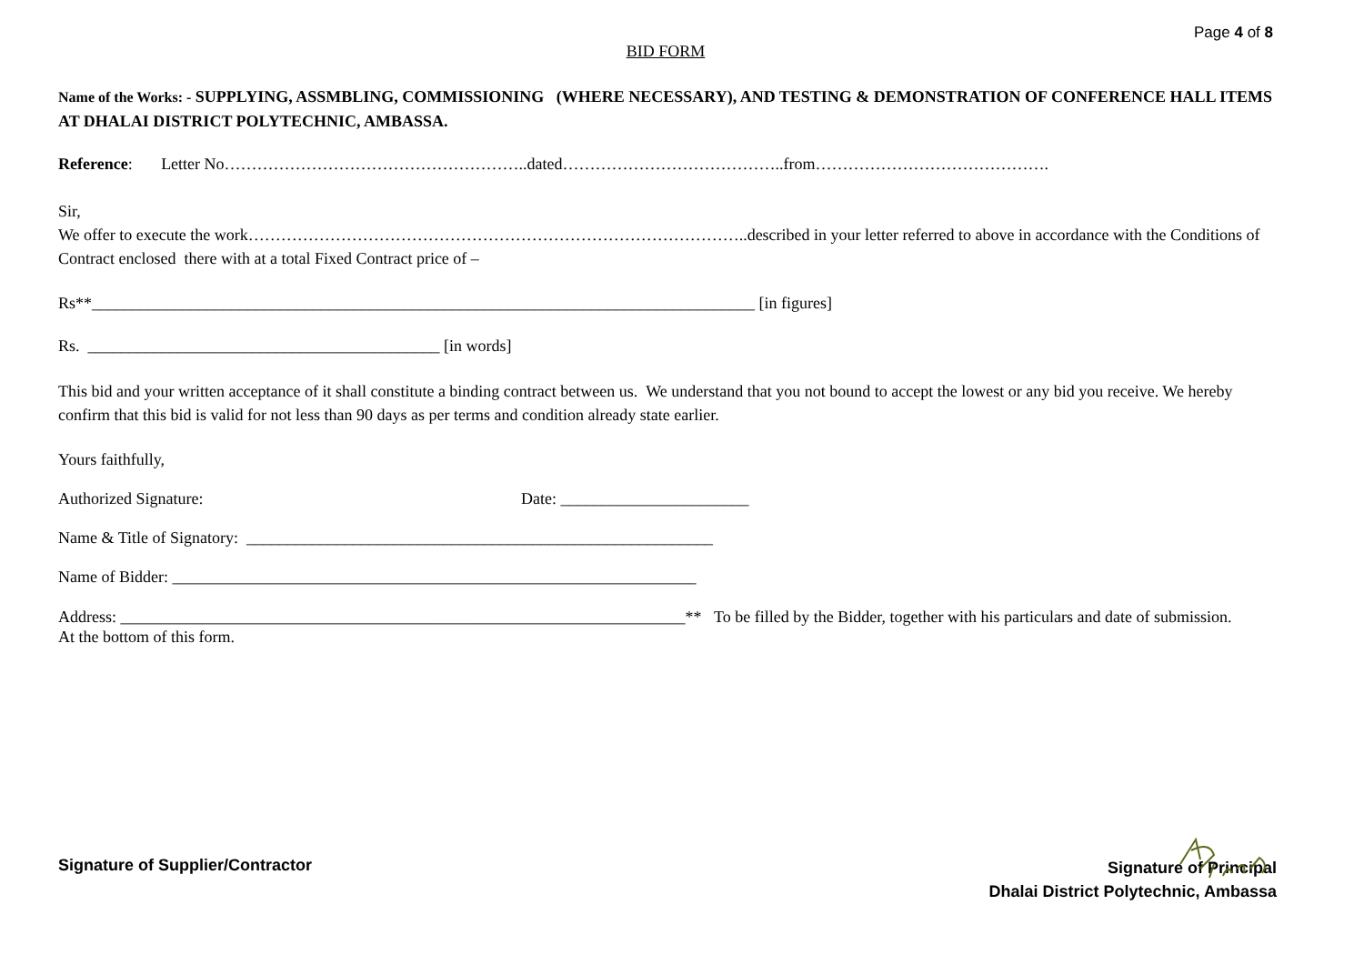Page 4 of 8
BID FORM
Name of the Works: - SUPPLYING, ASSMBLING, COMMISSIONING (WHERE NECESSARY), AND TESTING & DEMONSTRATION OF CONFERENCE HALL ITEMS AT DHALAI DISTRICT POLYTECHNIC, AMBASSA.
Reference: Letter No………………………………………………..dated…………………………………..from…………………………………….
Sir,
We offer to execute the work………………………………………………………………………………..described in your letter referred to above in accordance with the Conditions of Contract enclosed there with at a total Fixed Contract price of –
Rs**_________________________________________________________________________________ [in figures]
Rs. ___________________________________________ [in words]
This bid and your written acceptance of it shall constitute a binding contract between us. We understand that you not bound to accept the lowest or any bid you receive. We hereby confirm that this bid is valid for not less than 90 days as per terms and condition already state earlier.
Yours faithfully,
Authorized Signature: Date: _______________________
Name & Title of Signatory: _________________________________________________________
Name of Bidder: ________________________________________________________________
Address: _____________________________________________________________________** To be filled by the Bidder, together with his particulars and date of submission.
At the bottom of this form.
Signature of Supplier/Contractor
Signature of Principal
Dhalai District Polytechnic, Ambassa